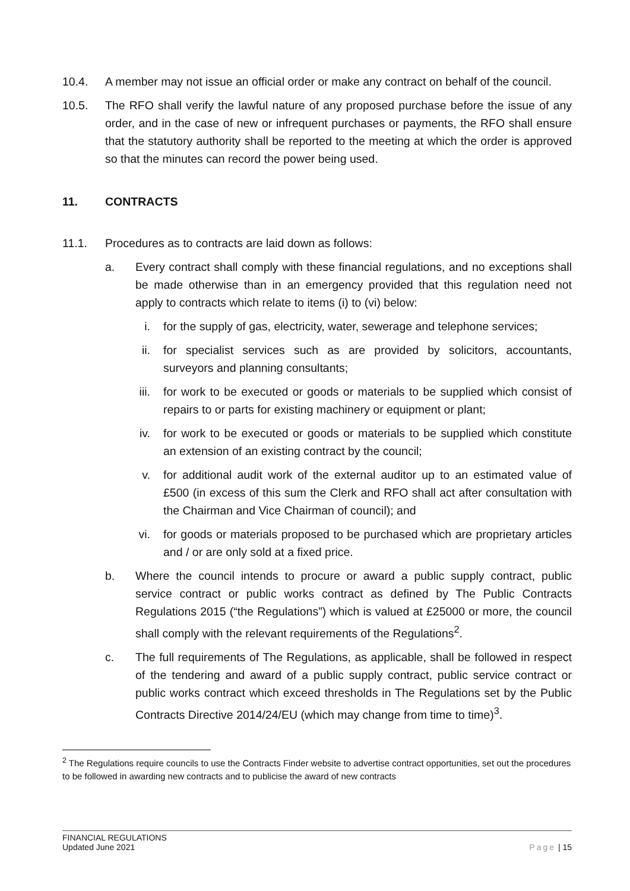10.4. A member may not issue an official order or make any contract on behalf of the council.
10.5. The RFO shall verify the lawful nature of any proposed purchase before the issue of any order, and in the case of new or infrequent purchases or payments, the RFO shall ensure that the statutory authority shall be reported to the meeting at which the order is approved so that the minutes can record the power being used.
11. CONTRACTS
11.1. Procedures as to contracts are laid down as follows:
a. Every contract shall comply with these financial regulations, and no exceptions shall be made otherwise than in an emergency provided that this regulation need not apply to contracts which relate to items (i) to (vi) below:
i. for the supply of gas, electricity, water, sewerage and telephone services;
ii.
for specialist services such as are provided by solicitors, accountants, surveyors and planning consultants;
iii.
for work to be executed or goods or materials to be supplied which consist of repairs to or parts for existing machinery or equipment or plant;
iv.
for work to be executed or goods or materials to be supplied which constitute an extension of an existing contract by the council;
v. for additional audit work of the external auditor up to an estimated value of £500 (in excess of this sum the Clerk and RFO shall act after consultation with the Chairman and Vice Chairman of council); and
vi.
for goods or materials proposed to be purchased which are proprietary articles and / or are only sold at a fixed price.
b. Where the council intends to procure or award a public supply contract, public service contract or public works contract as defined by The Public Contracts Regulations 2015 (“the Regulations”) which is valued at £25000 or more, the council shall comply with the relevant requirements of the Regulations<sup>2</sup>.
c. The full requirements of The Regulations, as applicable, shall be followed in respect of the tendering and award of a public supply contract, public service contract or public works contract which exceed thresholds in The Regulations set by the Public Contracts Directive 2014/24/EU (which may change from time to time)<sup>3</sup>.
<sup>2</sup> The Regulations require councils to use the Contracts Finder website to advertise contract opportunities, set out the procedures to be followed in awarding new contracts and to publicise the award of new contracts
FINANCIAL REGULATIONS
Updated June 2021
Page | 15